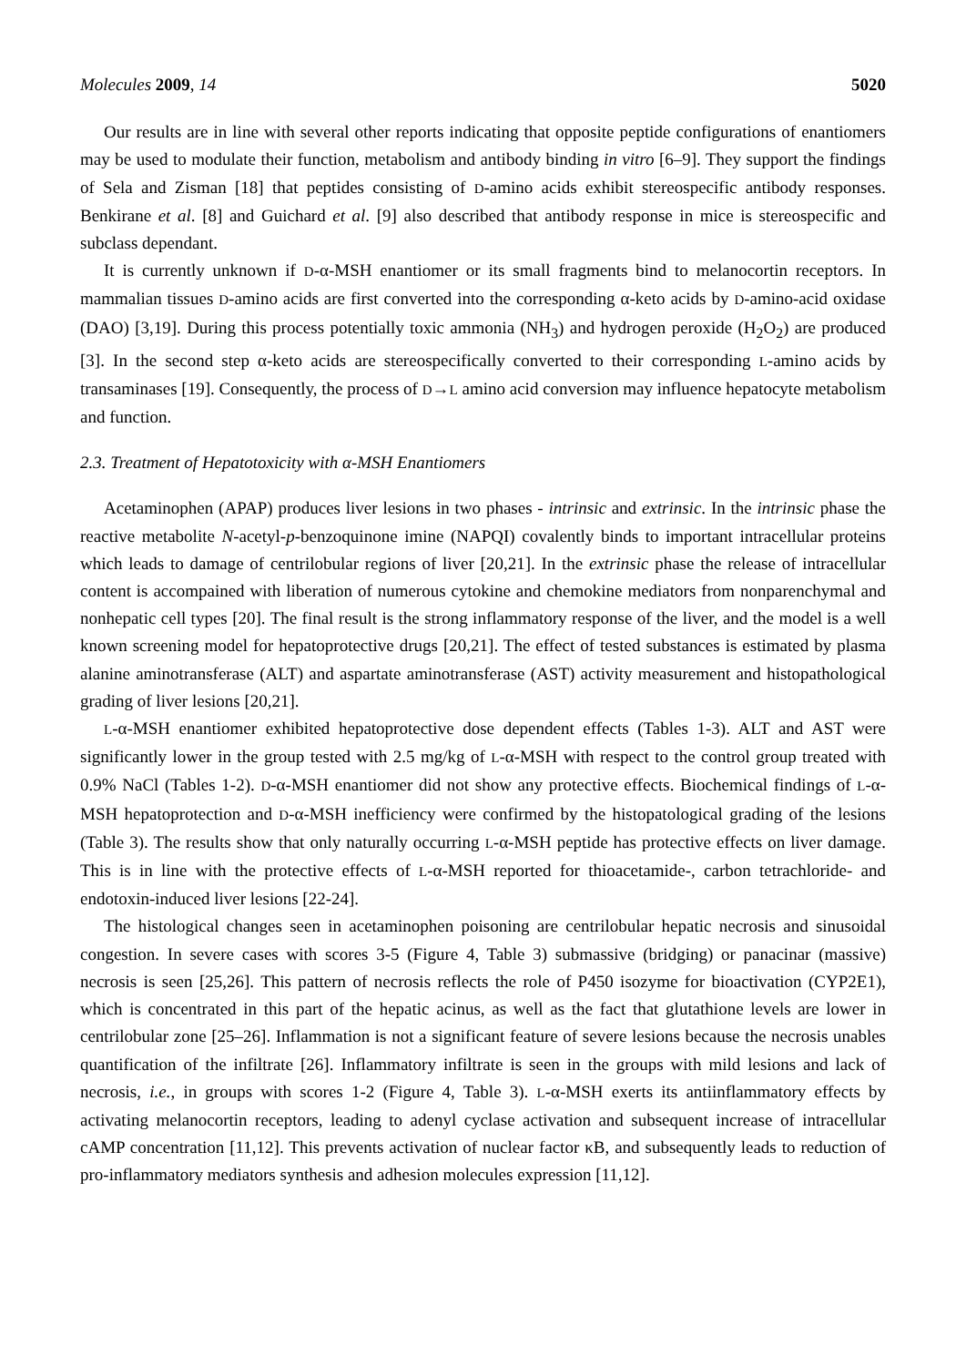Molecules 2009, 14 5020
Our results are in line with several other reports indicating that opposite peptide configurations of enantiomers may be used to modulate their function, metabolism and antibody binding in vitro [6–9]. They support the findings of Sela and Zisman [18] that peptides consisting of D-amino acids exhibit stereospecific antibody responses. Benkirane et al. [8] and Guichard et al. [9] also described that antibody response in mice is stereospecific and subclass dependant.
It is currently unknown if D-α-MSH enantiomer or its small fragments bind to melanocortin receptors. In mammalian tissues D-amino acids are first converted into the corresponding α-keto acids by D-amino-acid oxidase (DAO) [3,19]. During this process potentially toxic ammonia (NH<sub>3</sub>) and hydrogen peroxide (H<sub>2</sub>O<sub>2</sub>) are produced [3]. In the second step α-keto acids are stereospecifically converted to their corresponding L-amino acids by transaminases [19]. Consequently, the process of D→L amino acid conversion may influence hepatocyte metabolism and function.
2.3. Treatment of Hepatotoxicity with α-MSH Enantiomers
Acetaminophen (APAP) produces liver lesions in two phases - intrinsic and extrinsic. In the intrinsic phase the reactive metabolite N-acetyl-p-benzoquinone imine (NAPQI) covalently binds to important intracellular proteins which leads to damage of centrilobular regions of liver [20,21]. In the extrinsic phase the release of intracellular content is accompained with liberation of numerous cytokine and chemokine mediators from nonparenchymal and nonhepatic cell types [20]. The final result is the strong inflammatory response of the liver, and the model is a well known screening model for hepatoprotective drugs [20,21]. The effect of tested substances is estimated by plasma alanine aminotransferase (ALT) and aspartate aminotransferase (AST) activity measurement and histopathological grading of liver lesions [20,21].
L-α-MSH enantiomer exhibited hepatoprotective dose dependent effects (Tables 1-3). ALT and AST were significantly lower in the group tested with 2.5 mg/kg of L-α-MSH with respect to the control group treated with 0.9% NaCl (Tables 1-2). D-α-MSH enantiomer did not show any protective effects. Biochemical findings of L-α-MSH hepatoprotection and D-α-MSH inefficiency were confirmed by the histopatological grading of the lesions (Table 3). The results show that only naturally occurring L-α-MSH peptide has protective effects on liver damage. This is in line with the protective effects of L-α-MSH reported for thioacetamide-, carbon tetrachloride- and endotoxin-induced liver lesions [22-24].
The histological changes seen in acetaminophen poisoning are centrilobular hepatic necrosis and sinusoidal congestion. In severe cases with scores 3-5 (Figure 4, Table 3) submassive (bridging) or panacinar (massive) necrosis is seen [25,26]. This pattern of necrosis reflects the role of P450 isozyme for bioactivation (CYP2E1), which is concentrated in this part of the hepatic acinus, as well as the fact that glutathione levels are lower in centrilobular zone [25–26]. Inflammation is not a significant feature of severe lesions because the necrosis unables quantification of the infiltrate [26]. Inflammatory infiltrate is seen in the groups with mild lesions and lack of necrosis, i.e., in groups with scores 1-2 (Figure 4, Table 3). L-α-MSH exerts its antiinflammatory effects by activating melanocortin receptors, leading to adenyl cyclase activation and subsequent increase of intracellular cAMP concentration [11,12]. This prevents activation of nuclear factor κB, and subsequently leads to reduction of pro-inflammatory mediators synthesis and adhesion molecules expression [11,12].